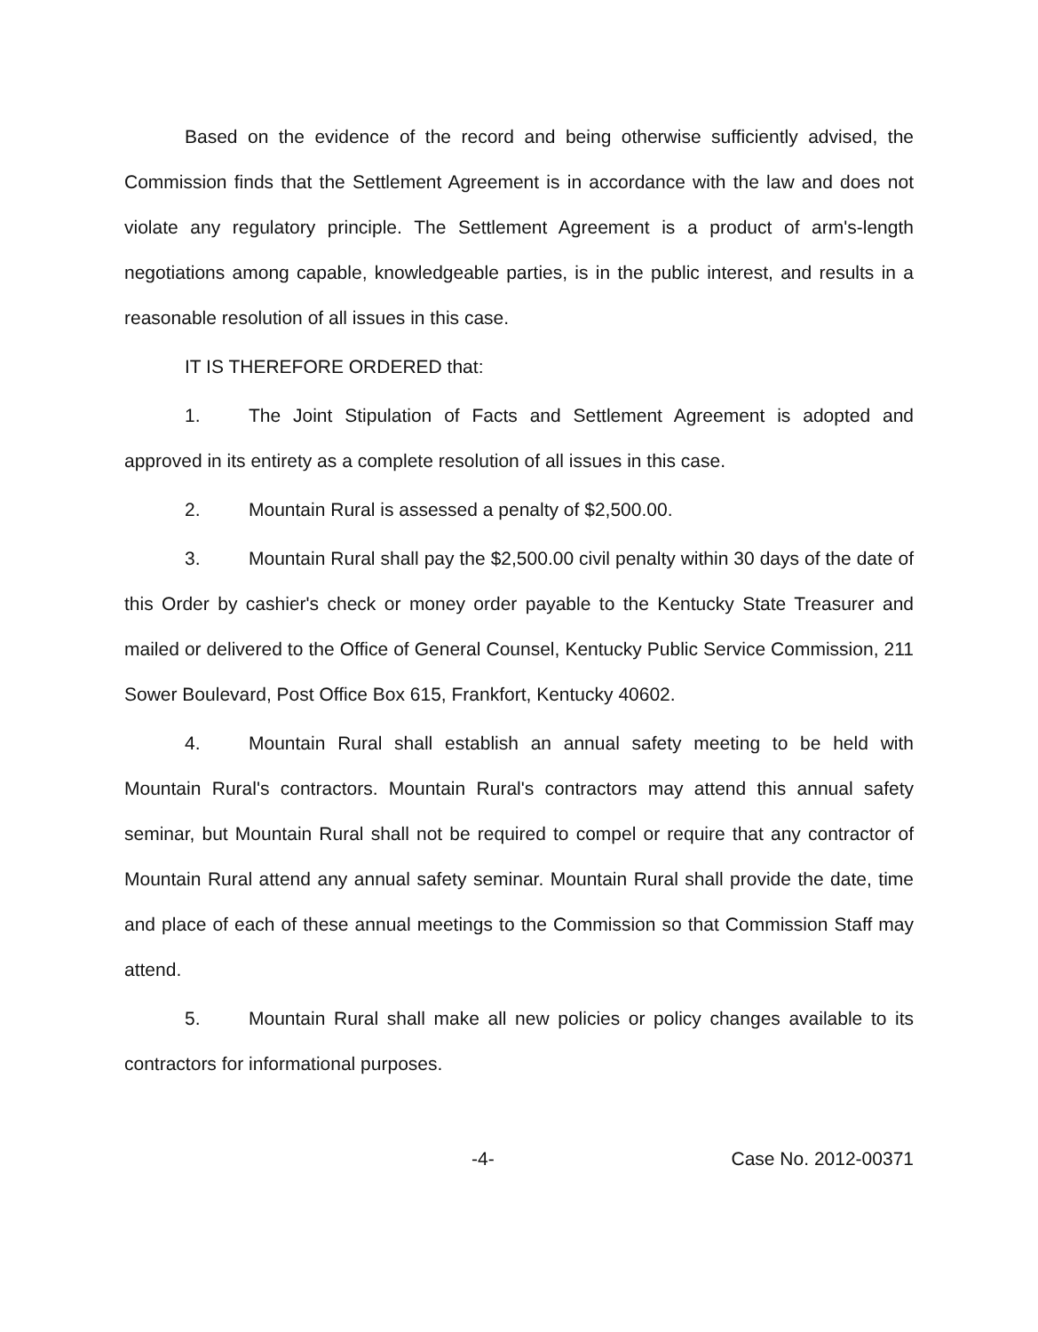Based on the evidence of the record and being otherwise sufficiently advised, the Commission finds that the Settlement Agreement is in accordance with the law and does not violate any regulatory principle. The Settlement Agreement is a product of arm's-length negotiations among capable, knowledgeable parties, is in the public interest, and results in a reasonable resolution of all issues in this case.
IT IS THEREFORE ORDERED that:
1. The Joint Stipulation of Facts and Settlement Agreement is adopted and approved in its entirety as a complete resolution of all issues in this case.
2. Mountain Rural is assessed a penalty of $2,500.00.
3. Mountain Rural shall pay the $2,500.00 civil penalty within 30 days of the date of this Order by cashier's check or money order payable to the Kentucky State Treasurer and mailed or delivered to the Office of General Counsel, Kentucky Public Service Commission, 211 Sower Boulevard, Post Office Box 615, Frankfort, Kentucky 40602.
4. Mountain Rural shall establish an annual safety meeting to be held with Mountain Rural's contractors. Mountain Rural's contractors may attend this annual safety seminar, but Mountain Rural shall not be required to compel or require that any contractor of Mountain Rural attend any annual safety seminar. Mountain Rural shall provide the date, time and place of each of these annual meetings to the Commission so that Commission Staff may attend.
5. Mountain Rural shall make all new policies or policy changes available to its contractors for informational purposes.
-4- Case No. 2012-00371